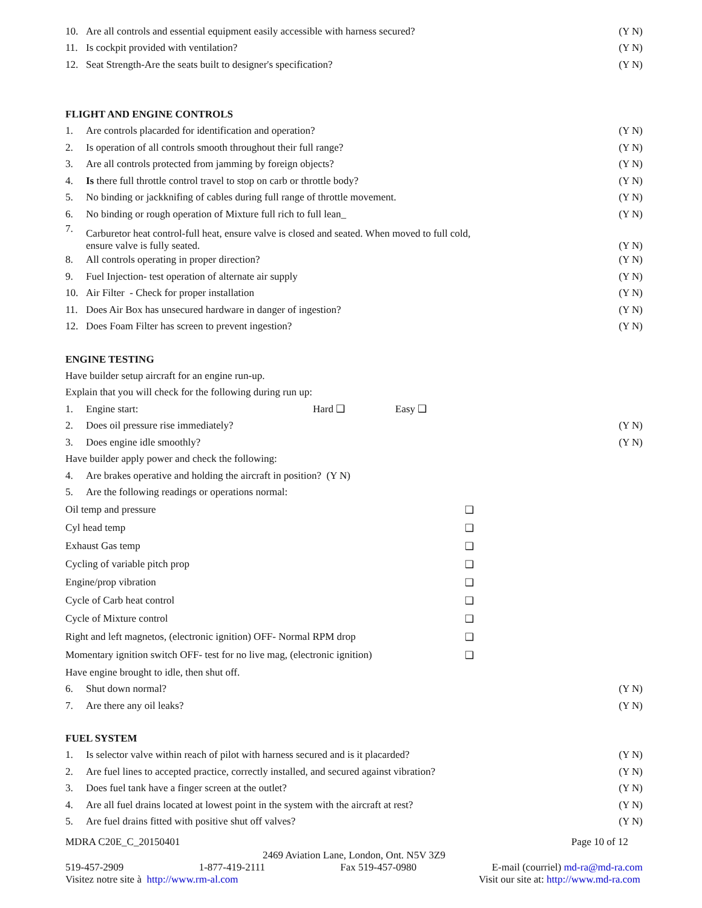10. Are all controls and essential equipment easily accessible with harness secured? (Y N)
11. Is cockpit provided with ventilation? (Y N)
12. Seat Strength-Are the seats built to designer's specification? (Y N)
FLIGHT AND ENGINE CONTROLS
1. Are controls placarded for identification and operation? (Y N)
2. Is operation of all controls smooth throughout their full range? (Y N)
3. Are all controls protected from jamming by foreign objects? (Y N)
4. Is there full throttle control travel to stop on carb or throttle body? (Y N)
5. No binding or jackknifing of cables during full range of throttle movement. (Y N)
6. No binding or rough operation of Mixture full rich to full lean_ (Y N)
7. Carburetor heat control-full heat, ensure valve is closed and seated. When moved to full cold,
ensure valve is fully seated. (Y N)
8. All controls operating in proper direction? (Y N)
9. Fuel Injection- test operation of alternate air supply (Y N)
10. Air Filter - Check for proper installation (Y N)
11. Does Air Box has unsecured hardware in danger of ingestion? (Y N)
12. Does Foam Filter has screen to prevent ingestion? (Y N)
ENGINE TESTING
Have builder setup aircraft for an engine run-up.
Explain that you will check for the following during run up:
1. Engine start: Hard ❑ Easy ❑
2. Does oil pressure rise immediately? (Y N)
3. Does engine idle smoothly? (Y N)
Have builder apply power and check the following:
4. Are brakes operative and holding the aircraft in position? (Y N)
5. Are the following readings or operations normal:
Oil temp and pressure ❑
Cyl head temp ❑
Exhaust Gas temp ❑
Cycling of variable pitch prop ❑
Engine/prop vibration ❑
Cycle of Carb heat control ❑
Cycle of Mixture control ❑
Right and left magnetos, (electronic ignition) OFF- Normal RPM drop ❑
Momentary ignition switch OFF- test for no live mag, (electronic ignition) ❑
Have engine brought to idle, then shut off.
6. Shut down normal? (Y N)
7. Are there any oil leaks? (Y N)
FUEL SYSTEM
1. Is selector valve within reach of pilot with harness secured and is it placarded? (Y N)
2. Are fuel lines to accepted practice, correctly installed, and secured against vibration? (Y N)
3. Does fuel tank have a finger screen at the outlet? (Y N)
4. Are all fuel drains located at lowest point in the system with the aircraft at rest? (Y N)
5. Are fuel drains fitted with positive shut off valves? (Y N)
MDRA C20E_C_20150401 Page 10 of 12
2469 Aviation Lane, London, Ont. N5V 3Z9
519-457-2909 1-877-419-2111 Fax 519-457-0980 E-mail (courriel) md-ra@md-ra.com
Visitez notre site à http://www.rm-al.com Visit our site at: http://www.md-ra.com